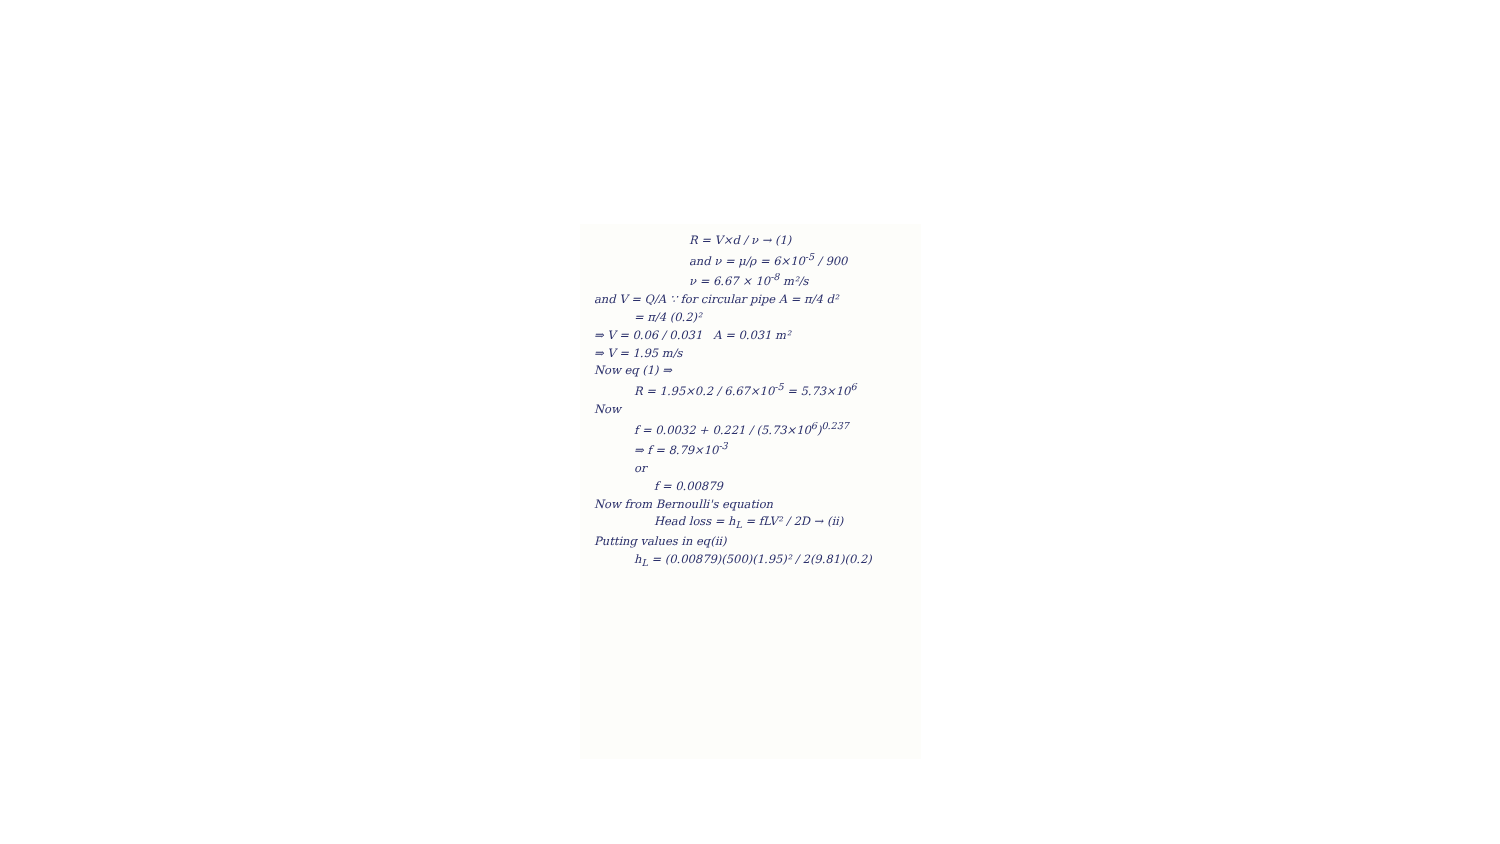R = V×d / ν → (1)
and ν = μ/ρ = 6×10<sup>-5</sup> / 900
ν = 6.67 × 10<sup>-8</sup> m²/s
and V = Q/A ∵ for circular pipe A = π/4 d²
= π/4 (0.2)²
⇒ V = 0.06 / 0.031 A = 0.031 m²
⇒ V = 1.95 m/s
Now eq (1) ⇒
R = 1.95×0.2 / 6.67×10<sup>-5</sup> = 5.73×10<sup>6</sup>
Now
f = 0.0032 + 0.221 / (5.73×10<sup>6</sup>)<sup>0.237</sup>
⇒ f = 8.79×10<sup>-3</sup>
or
f = 0.00879
Now from Bernoulli's equation
Head loss = h<sub>L</sub> = fLV² / 2D → (ii)
Putting values in eq(ii)
h<sub>L</sub> = (0.00879)(500)(1.95)² / 2(9.81)(0.2)